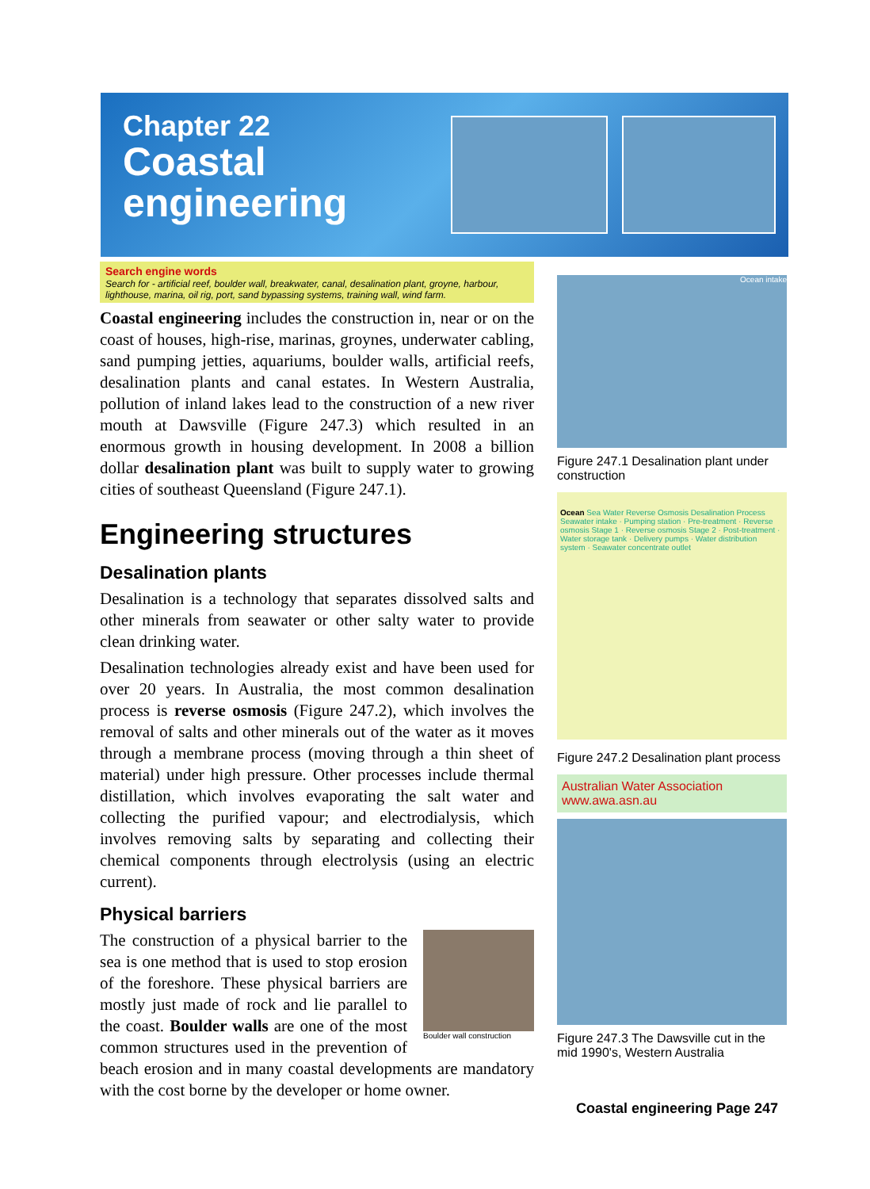Chapter 22
Coastal
engineering
Search engine words
Search for - artificial reef, boulder wall, breakwater, canal, desalination plant, groyne, harbour, lighthouse, marina, oil rig, port, sand bypassing systems, training wall, wind farm.
Coastal engineering includes the construction in, near or on the coast of houses, high-rise, marinas, groynes, underwater cabling, sand pumping jetties, aquariums, boulder walls, artificial reefs, desalination plants and canal estates. In Western Australia, pollution of inland lakes lead to the construction of a new river mouth at Dawsville (Figure 247.3) which resulted in an enormous growth in housing development. In 2008 a billion dollar desalination plant was built to supply water to growing cities of southeast Queensland (Figure 247.1).
Engineering structures
Desalination plants
Desalination is a technology that separates dissolved salts and other minerals from seawater or other salty water to provide clean drinking water.
Desalination technologies already exist and have been used for over 20 years. In Australia, the most common desalination process is reverse osmosis (Figure 247.2), which involves the removal of salts and other minerals out of the water as it moves through a membrane process (moving through a thin sheet of material) under high pressure. Other processes include thermal distillation, which involves evaporating the salt water and collecting the purified vapour; and electrodialysis, which involves removing salts by separating and collecting their chemical components through electrolysis (using an electric current).
Physical barriers
Boulder wall construction
The construction of a physical barrier to the sea is one method that is used to stop erosion of the foreshore. These physical barriers are mostly just made of rock and lie parallel to the coast. Boulder walls are one of the most common structures used in the prevention of beach erosion and in many coastal developments are mandatory with the cost borne by the developer or home owner.
Ocean intake
Figure 247.1 Desalination plant under construction
Ocean Sea Water Reverse Osmosis Desalination Process
Seawater intake · Pumping station · Pre-treatment · Reverse osmosis Stage 1 · Reverse osmosis Stage 2 · Post-treatment · Water storage tank · Delivery pumps · Water distribution system · Seawater concentrate outlet
Figure 247.2 Desalination plant process
Australian Water Association
www.awa.asn.au
Figure 247.3 The Dawsville cut in the mid 1990's, Western Australia
Coastal engineering Page 247